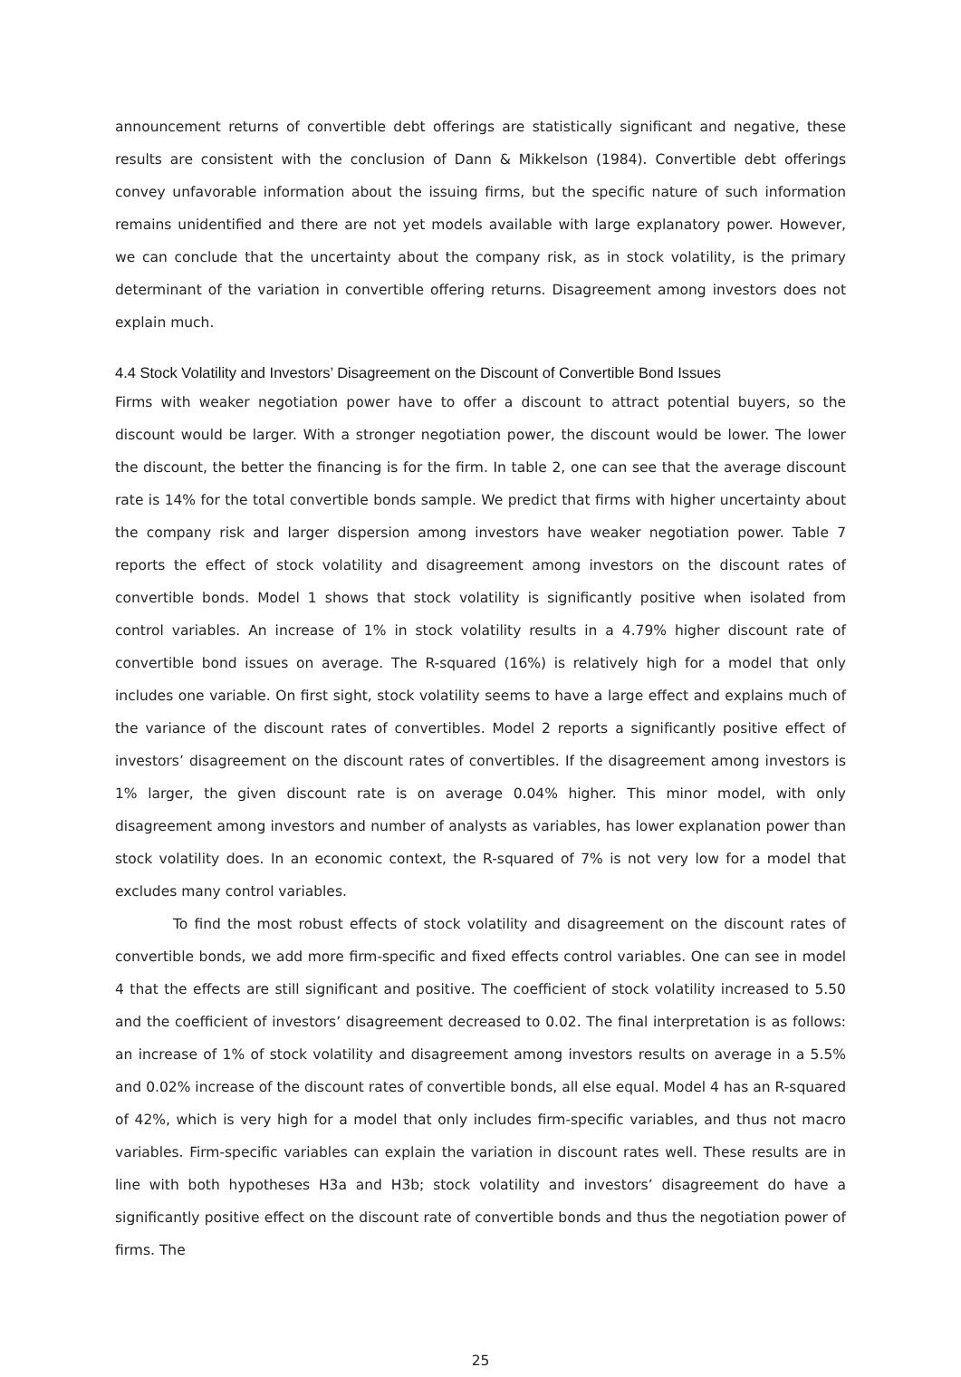announcement returns of convertible debt offerings are statistically significant and negative, these results are consistent with the conclusion of Dann & Mikkelson (1984). Convertible debt offerings convey unfavorable information about the issuing firms, but the specific nature of such information remains unidentified and there are not yet models available with large explanatory power. However, we can conclude that the uncertainty about the company risk, as in stock volatility, is the primary determinant of the variation in convertible offering returns. Disagreement among investors does not explain much.
4.4 Stock Volatility and Investors’ Disagreement on the Discount of Convertible Bond Issues
Firms with weaker negotiation power have to offer a discount to attract potential buyers, so the discount would be larger. With a stronger negotiation power, the discount would be lower. The lower the discount, the better the financing is for the firm. In table 2, one can see that the average discount rate is 14% for the total convertible bonds sample. We predict that firms with higher uncertainty about the company risk and larger dispersion among investors have weaker negotiation power. Table 7 reports the effect of stock volatility and disagreement among investors on the discount rates of convertible bonds. Model 1 shows that stock volatility is significantly positive when isolated from control variables. An increase of 1% in stock volatility results in a 4.79% higher discount rate of convertible bond issues on average. The R-squared (16%) is relatively high for a model that only includes one variable. On first sight, stock volatility seems to have a large effect and explains much of the variance of the discount rates of convertibles. Model 2 reports a significantly positive effect of investors’ disagreement on the discount rates of convertibles. If the disagreement among investors is 1% larger, the given discount rate is on average 0.04% higher. This minor model, with only disagreement among investors and number of analysts as variables, has lower explanation power than stock volatility does. In an economic context, the R-squared of 7% is not very low for a model that excludes many control variables.
To find the most robust effects of stock volatility and disagreement on the discount rates of convertible bonds, we add more firm-specific and fixed effects control variables. One can see in model 4 that the effects are still significant and positive. The coefficient of stock volatility increased to 5.50 and the coefficient of investors’ disagreement decreased to 0.02. The final interpretation is as follows: an increase of 1% of stock volatility and disagreement among investors results on average in a 5.5% and 0.02% increase of the discount rates of convertible bonds, all else equal. Model 4 has an R-squared of 42%, which is very high for a model that only includes firm-specific variables, and thus not macro variables. Firm-specific variables can explain the variation in discount rates well. These results are in line with both hypotheses H3a and H3b; stock volatility and investors’ disagreement do have a significantly positive effect on the discount rate of convertible bonds and thus the negotiation power of firms. The
25